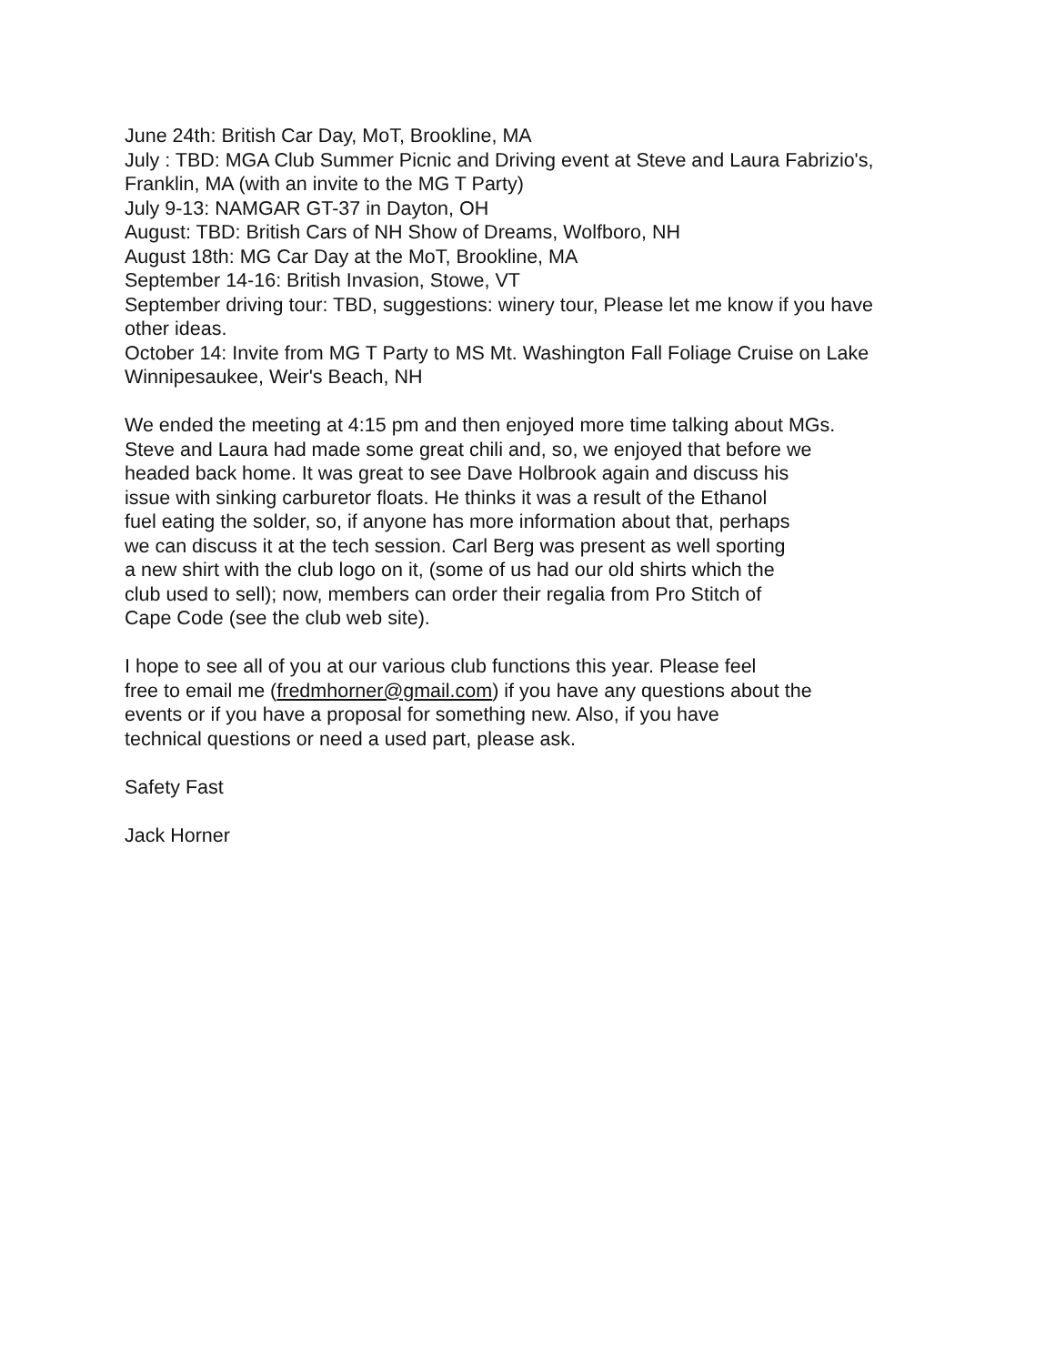June 24th: British Car Day, MoT, Brookline, MA
July : TBD: MGA Club Summer Picnic and Driving event at Steve and Laura Fabrizio's, Franklin, MA (with an invite to the MG T Party)
July 9-13: NAMGAR GT-37 in Dayton, OH
August: TBD: British Cars of NH Show of Dreams, Wolfboro, NH
August 18th: MG Car Day at the MoT, Brookline, MA
September 14-16: British Invasion, Stowe, VT
September driving tour: TBD, suggestions: winery tour, Please let me know if you have other ideas.
October 14: Invite from MG T Party to MS Mt. Washington Fall Foliage Cruise on Lake Winnipesaukee, Weir's Beach, NH
We ended the meeting at 4:15 pm and then enjoyed more time talking about MGs.
Steve and Laura had made some great chili and, so, we enjoyed that before we
headed back home. It was great to see Dave Holbrook again and discuss his
issue with sinking carburetor floats. He thinks it was a result of the Ethanol
fuel eating the solder, so, if anyone has more information about that, perhaps
we can discuss it at the tech session. Carl Berg was present as well sporting
a new shirt with the club logo on it, (some of us had our old shirts which the
club used to sell); now, members can order their regalia from Pro Stitch of
Cape Code (see the club web site).
I hope to see all of you at our various club functions this year. Please feel
free to email me (fredmhorner@gmail.com) if you have any questions about the
events or if you have a proposal for something new. Also, if you have
technical questions or need a used part, please ask.
Safety Fast
Jack Horner